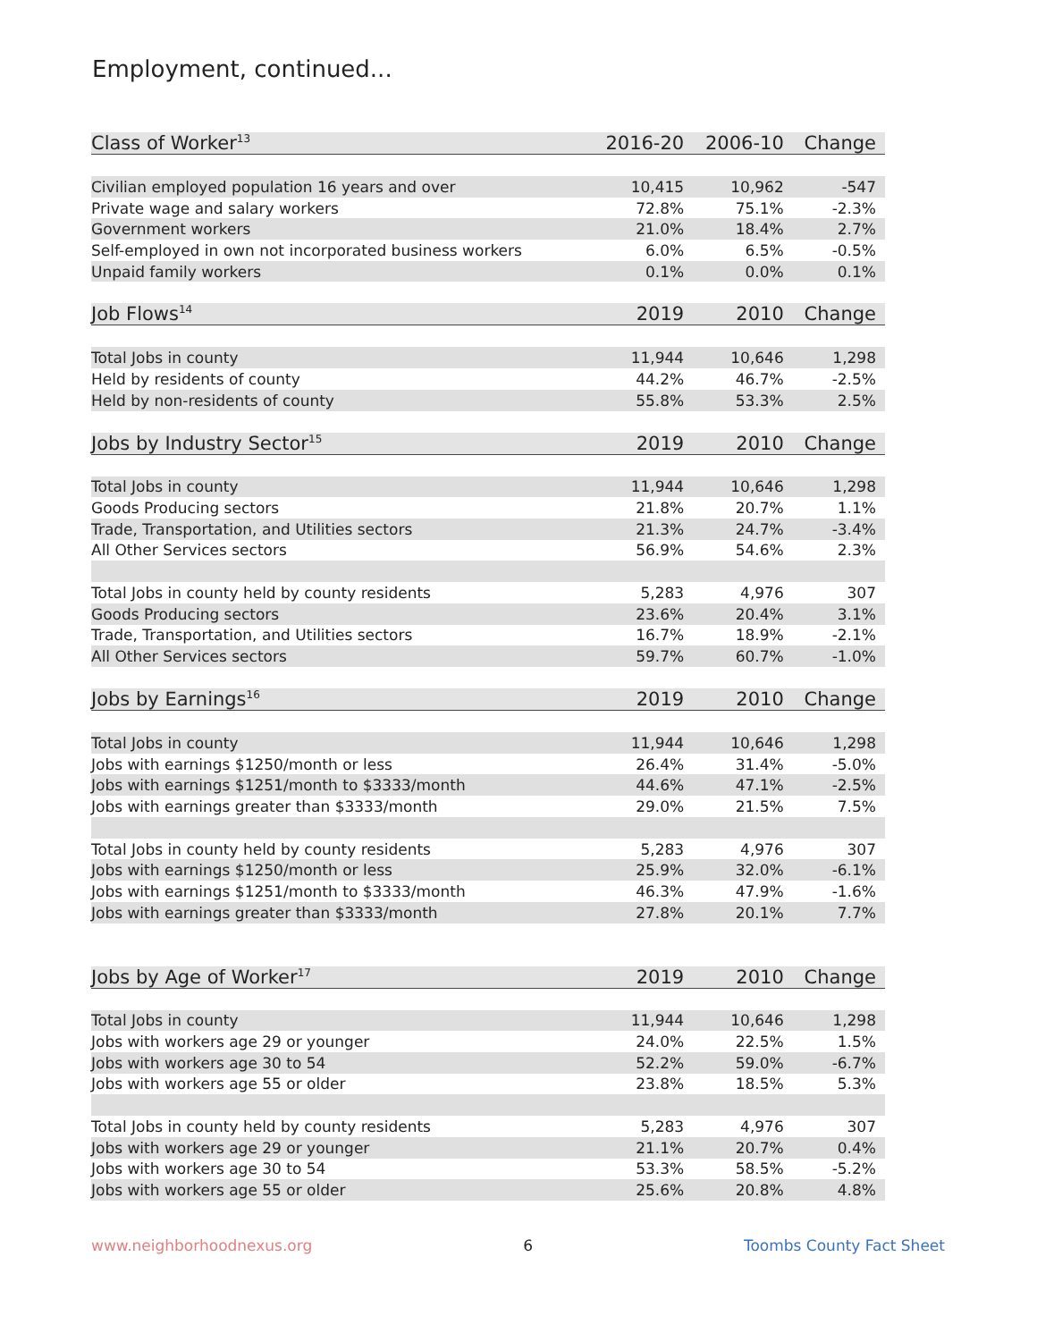Employment, continued...
| Class of Worker<sup>13</sup> | 2016-20 | 2006-10 | Change |
| --- | --- | --- | --- |
| Civilian employed population 16 years and over | 10,415 | 10,962 | -547 |
| Private wage and salary workers | 72.8% | 75.1% | -2.3% |
| Government workers | 21.0% | 18.4% | 2.7% |
| Self-employed in own not incorporated business workers | 6.0% | 6.5% | -0.5% |
| Unpaid family workers | 0.1% | 0.0% | 0.1% |
| Job Flows<sup>14</sup> | 2019 | 2010 | Change |
| Total Jobs in county | 11,944 | 10,646 | 1,298 |
| Held by residents of county | 44.2% | 46.7% | -2.5% |
| Held by non-residents of county | 55.8% | 53.3% | 2.5% |
| Jobs by Industry Sector<sup>15</sup> | 2019 | 2010 | Change |
| Total Jobs in county | 11,944 | 10,646 | 1,298 |
| Goods Producing sectors | 21.8% | 20.7% | 1.1% |
| Trade, Transportation, and Utilities sectors | 21.3% | 24.7% | -3.4% |
| All Other Services sectors | 56.9% | 54.6% | 2.3% |
| Total Jobs in county held by county residents | 5,283 | 4,976 | 307 |
| Goods Producing sectors | 23.6% | 20.4% | 3.1% |
| Trade, Transportation, and Utilities sectors | 16.7% | 18.9% | -2.1% |
| All Other Services sectors | 59.7% | 60.7% | -1.0% |
| Jobs by Earnings<sup>16</sup> | 2019 | 2010 | Change |
| Total Jobs in county | 11,944 | 10,646 | 1,298 |
| Jobs with earnings $1250/month or less | 26.4% | 31.4% | -5.0% |
| Jobs with earnings $1251/month to $3333/month | 44.6% | 47.1% | -2.5% |
| Jobs with earnings greater than $3333/month | 29.0% | 21.5% | 7.5% |
| Total Jobs in county held by county residents | 5,283 | 4,976 | 307 |
| Jobs with earnings $1250/month or less | 25.9% | 32.0% | -6.1% |
| Jobs with earnings $1251/month to $3333/month | 46.3% | 47.9% | -1.6% |
| Jobs with earnings greater than $3333/month | 27.8% | 20.1% | 7.7% |
| Jobs by Age of Worker<sup>17</sup> | 2019 | 2010 | Change |
| Total Jobs in county | 11,944 | 10,646 | 1,298 |
| Jobs with workers age 29 or younger | 24.0% | 22.5% | 1.5% |
| Jobs with workers age 30 to 54 | 52.2% | 59.0% | -6.7% |
| Jobs with workers age 55 or older | 23.8% | 18.5% | 5.3% |
| Total Jobs in county held by county residents | 5,283 | 4,976 | 307 |
| Jobs with workers age 29 or younger | 21.1% | 20.7% | 0.4% |
| Jobs with workers age 30 to 54 | 53.3% | 58.5% | -5.2% |
| Jobs with workers age 55 or older | 25.6% | 20.8% | 4.8% |
www.neighborhoodnexus.org 6 Toombs County Fact Sheet